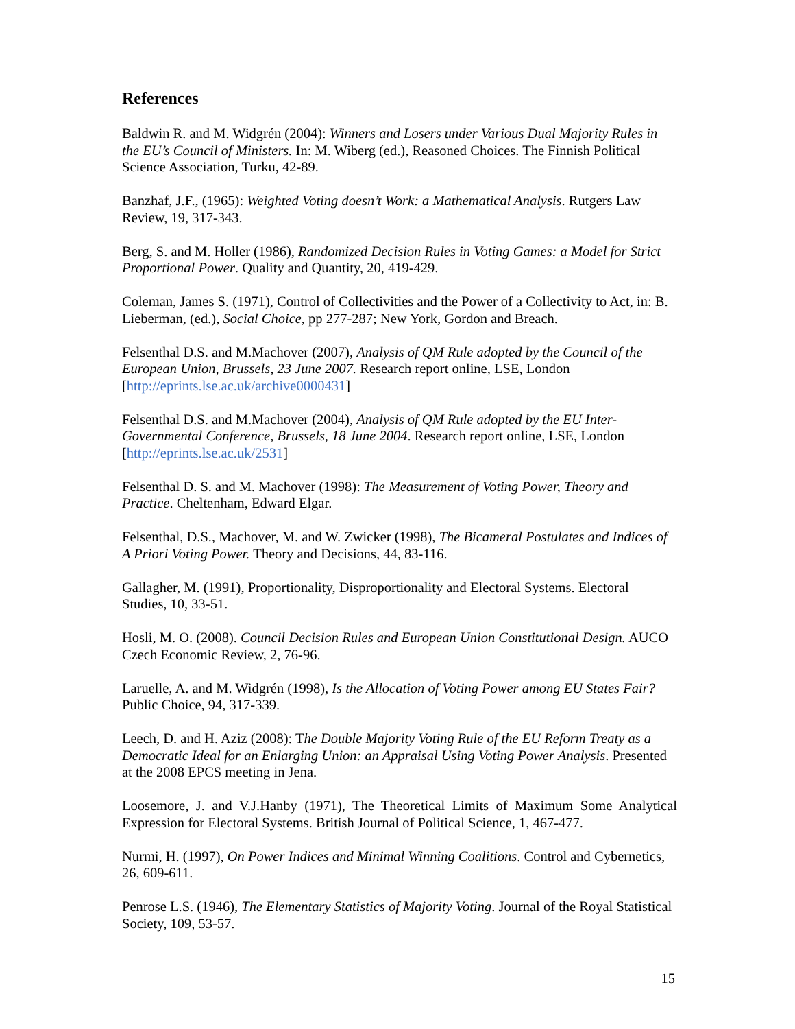References
Baldwin R. and M. Widgrén (2004): Winners and Losers under Various Dual Majority Rules in the EU’s Council of Ministers. In: M. Wiberg (ed.), Reasoned Choices. The Finnish Political Science Association, Turku, 42-89.
Banzhaf, J.F., (1965): Weighted Voting doesn’t Work: a Mathematical Analysis. Rutgers Law Review, 19, 317-343.
Berg, S. and M. Holler (1986), Randomized Decision Rules in Voting Games: a Model for Strict Proportional Power. Quality and Quantity, 20, 419-429.
Coleman, James S. (1971), Control of Collectivities and the Power of a Collectivity to Act, in: B. Lieberman, (ed.), Social Choice, pp 277-287; New York, Gordon and Breach.
Felsenthal D.S. and M.Machover (2007), Analysis of QM Rule adopted by the Council of the European Union, Brussels, 23 June 2007. Research report online, LSE, London [http://eprints.lse.ac.uk/archive0000431]
Felsenthal D.S. and M.Machover (2004), Analysis of QM Rule adopted by the EU Inter-Governmental Conference, Brussels, 18 June 2004. Research report online, LSE, London [http://eprints.lse.ac.uk/2531]
Felsenthal D. S. and M. Machover (1998): The Measurement of Voting Power, Theory and Practice. Cheltenham, Edward Elgar.
Felsenthal, D.S., Machover, M. and W. Zwicker (1998), The Bicameral Postulates and Indices of A Priori Voting Power. Theory and Decisions, 44, 83-116.
Gallagher, M. (1991), Proportionality, Disproportionality and Electoral Systems. Electoral Studies, 10, 33-51.
Hosli, M. O. (2008). Council Decision Rules and European Union Constitutional Design. AUCO Czech Economic Review, 2, 76-96.
Laruelle, A. and M. Widgrén (1998), Is the Allocation of Voting Power among EU States Fair? Public Choice, 94, 317-339.
Leech, D. and H. Aziz (2008): The Double Majority Voting Rule of the EU Reform Treaty as a Democratic Ideal for an Enlarging Union: an Appraisal Using Voting Power Analysis. Presented at the 2008 EPCS meeting in Jena.
Loosemore, J. and V.J.Hanby (1971), The Theoretical Limits of Maximum Some Analytical Expression for Electoral Systems. British Journal of Political Science, 1, 467-477.
Nurmi, H. (1997), On Power Indices and Minimal Winning Coalitions. Control and Cybernetics, 26, 609-611.
Penrose L.S. (1946), The Elementary Statistics of Majority Voting. Journal of the Royal Statistical Society, 109, 53-57.
15